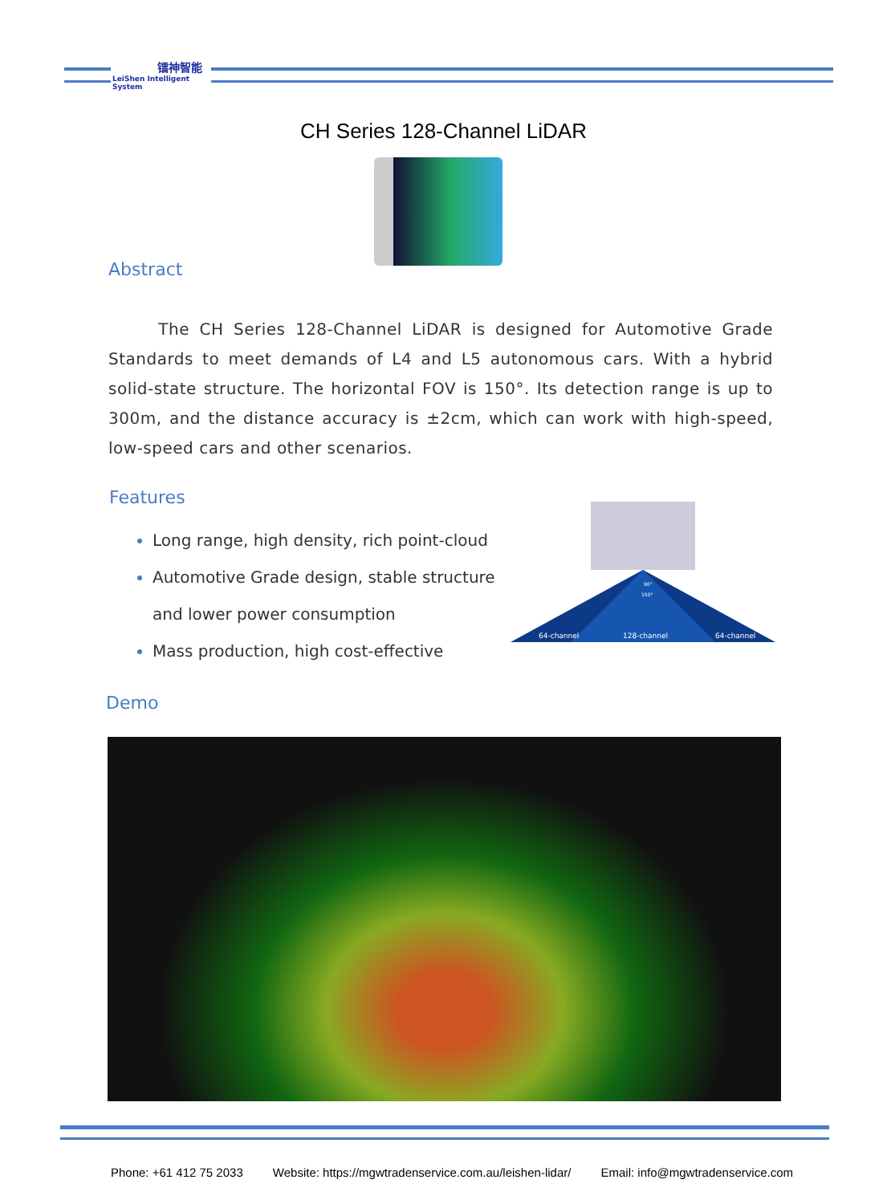镭神智能
LeiShen Intelligent System
CH Series 128-Channel LiDAR
Abstract
The CH Series 128-Channel LiDAR is designed for Automotive Grade Standards to meet demands of L4 and L5 autonomous cars. With a hybrid solid-state structure. The horizontal FOV is 150°. Its detection range is up to 300m, and the distance accuracy is ±2cm, which can work with high-speed, low-speed cars and other scenarios.
Features
Long range, high density, rich point-cloud
Automotive Grade design, stable structure
and lower power consumption
Mass production, high cost-effective
90°
150°
64-channel
128-channel
64-channel
Demo
Phone: +61 412 75 2033 Website: https://mgwtradenservice.com.au/leishen-lidar/ Email: info@mgwtradenservice.com